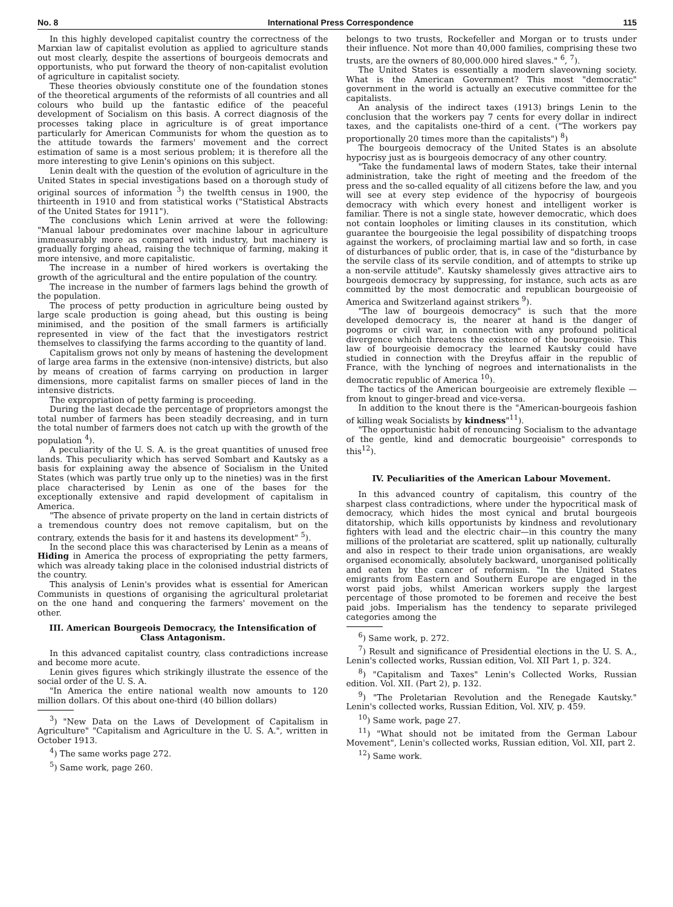No. 8 International Press Correspondence 115
In this highly developed capitalist country the correctness of the Marxian law of capitalist evolution as applied to agriculture stands out most clearly, despite the assertions of bourgeois democrats and opportunists, who put forward the theory of non-capitalist evolution of agriculture in capitalist society.
These theories obviously constitute one of the foundation stones of the theoretical arguments of the reformists of all countries and all colours who build up the fantastic edifice of the peaceful development of Socialism on this basis. A correct diagnosis of the processes taking place in agriculture is of great importance particularly for American Communists for whom the question as to the attitude towards the farmers' movement and the correct estimation of same is a most serious problem; it is therefore all the more interesting to give Lenin's opinions on this subject.
Lenin dealt with the question of the evolution of agriculture in the United States in special investigations based on a thorough study of original sources of information <sup>3</sup>) the twelfth census in 1900, the thirteenth in 1910 and from statistical works ("Statistical Abstracts of the United States for 1911").
The conclusions which Lenin arrived at were the following: "Manual labour predominates over machine labour in agriculture immeasurably more as compared with industry, but machinery is gradually forging ahead, raising the technique of farming, making it more intensive, and more capitalistic.
The increase in a number of hired workers is overtaking the growth of the agricultural and the entire population of the country.
The increase in the number of farmers lags behind the growth of the population.
The process of petty production in agriculture being ousted by large scale production is going ahead, but this ousting is being minimised, and the position of the small farmers is artificially represented in view of the fact that the investigators restrict themselves to classifying the farms according to the quantity of land.
Capitalism grows not only by means of hastening the development of large area farms in the extensive (non-intensive) districts, but also by means of creation of farms carrying on production in larger dimensions, more capitalist farms on smaller pieces of land in the intensive districts.
The expropriation of petty farming is proceeding.
During the last decade the percentage of proprietors amongst the total number of farmers has been steadily decreasing, and in turn the total number of farmers does not catch up with the growth of the population <sup>4</sup>).
A peculiarity of the U. S. A. is the great quantities of unused free lands. This peculiarity which has served Sombart and Kautsky as a basis for explaining away the absence of Socialism in the United States (which was partly true only up to the nineties) was in the first place characterised by Lenin as one of the bases for the exceptionally extensive and rapid development of capitalism in America.
"The absence of private property on the land in certain districts of a tremendous country does not remove capitalism, but on the contrary, extends the basis for it and hastens its development" <sup>5</sup>).
In the second place this was characterised by Lenin as a means of Hiding in America the process of expropriating the petty farmers, which was already taking place in the colonised industrial districts of the country.
This analysis of Lenin's provides what is essential for American Communists in questions of organising the agricultural proletariat on the one hand and conquering the farmers' movement on the other.
III. American Bourgeois Democracy, the Intensification of Class Antagonism.
In this advanced capitalist country, class contradictions increase and become more acute.
Lenin gives figures which strikingly illustrate the essence of the social order of the U. S. A.
"In America the entire national wealth now amounts to 120 million dollars. Of this about one-third (40 billion dollars)
<sup>3</sup>) "New Data on the Laws of Development of Capitalism in Agriculture" "Capitalism and Agriculture in the U. S. A.", written in October 1913.
<sup>4</sup>) The same works page 272.
<sup>5</sup>) Same work, page 260.
belongs to two trusts, Rockefeller and Morgan or to trusts under their influence. Not more than 40,000 families, comprising these two trusts, are the owners of 80,000.000 hired slaves." <sup>6</sup>, <sup>7</sup>).
The United States is essentially a modern slaveowning society. What is the American Government? This most "democratic" government in the world is actually an executive committee for the capitalists.
An analysis of the indirect taxes (1913) brings Lenin to the conclusion that the workers pay 7 cents for every dollar in indirect taxes, and the capitalists one-third of a cent. ("The workers pay proportionally 20 times more than the capitalists") <sup>8</sup>)
The bourgeois democracy of the United States is an absolute hypocrisy just as is bourgeois democracy of any other country.
"Take the fundamental laws of modern States, take their internal administration, take the right of meeting and the freedom of the press and the so-called equality of all citizens before the law, and you will see at every step evidence of the hypocrisy of bourgeois democracy with which every honest and intelligent worker is familiar. There is not a single state, however democratic, which does not contain loopholes or limiting clauses in its constitution, which guarantee the bourgeoisie the legal possibility of dispatching troops against the workers, of proclaiming martial law and so forth, in case of disturbances of public order, that is, in case of the "disturbance by the servile class of its servile condition, and of attempts to strike up a non-servile attitude". Kautsky shamelessly gives attractive airs to bourgeois democracy by suppressing, for instance, such acts as are committed by the most democratic and republican bourgeoisie of America and Switzerland against strikers <sup>9</sup>).
"The law of bourgeois democracy" is such that the more developed democracy is, the nearer at hand is the danger of pogroms or civil war, in connection with any profound political divergence which threatens the existence of the bourgeoisie. This law of bourgeoisie democracy the learned Kautsky could have studied in connection with the Dreyfus affair in the republic of France, with the lynching of negroes and internationalists in the democratic republic of America <sup>10</sup>).
The tactics of the American bourgeoisie are extremely flexible — from knout to ginger-bread and vice-versa.
In addition to the knout there is the "American-bourgeois fashion of killing weak Socialists by kindness"<sup>11</sup>).
"The opportunistic habit of renouncing Socialism to the advantage of the gentle, kind and democratic bourgeoisie" corresponds to this<sup>12</sup>).
IV. Peculiarities of the American Labour Movement.
In this advanced country of capitalism, this country of the sharpest class contradictions, where under the hypocritical mask of democracy, which hides the most cynical and brutal bourgeois ditatorship, which kills opportunists by kindness and revolutionary fighters with lead and the electric chair—in this country the many millions of the proletariat are scattered, split up nationally, culturally and also in respect to their trade union organisations, are weakly organised economically, absolutely backward, unorganised politically and eaten by the cancer of reformism. "In the United States emigrants from Eastern and Southern Europe are engaged in the worst paid jobs, whilst American workers supply the largest percentage of those promoted to be foremen and receive the best paid jobs. Imperialism has the tendency to separate privileged categories among the
<sup>6</sup>) Same work, p. 272.
<sup>7</sup>) Result and significance of Presidential elections in the U. S. A., Lenin's collected works, Russian edition, Vol. XII Part 1, p. 324.
<sup>8</sup>) "Capitalism and Taxes" Lenin's Collected Works, Russian edition. Vol. XII. (Part 2), p. 132.
<sup>9</sup>) "The Proletarian Revolution and the Renegade Kautsky." Lenin's collected works, Russian Edition, Vol. XIV, p. 459.
<sup>10</sup>) Same work, page 27.
<sup>11</sup>) "What should not be imitated from the German Labour Movement", Lenin's collected works, Russian edition, Vol. XII, part 2.
<sup>12</sup>) Same work.